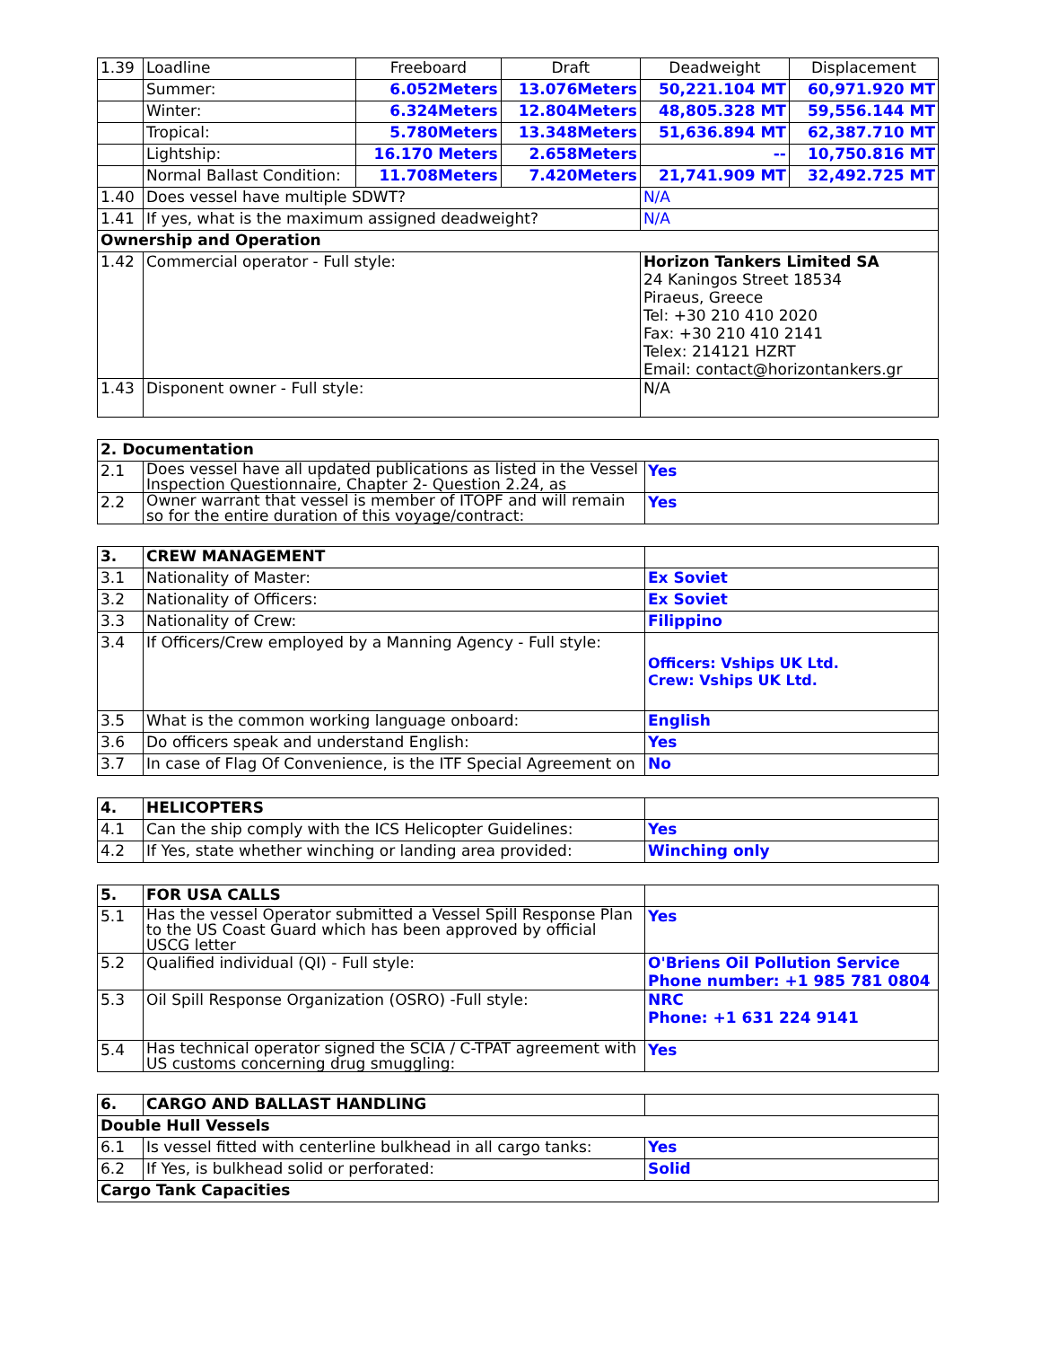| 1.39 | Loadline | Freeboard | Draft | Deadweight | Displacement |
| | Summer: | 6.052Meters | 13.076Meters | 50,221.104 MT | 60,971.920 MT |
| | Winter: | 6.324Meters | 12.804Meters | 48,805.328 MT | 59,556.144 MT |
| | Tropical: | 5.780Meters | 13.348Meters | 51,636.894 MT | 62,387.710 MT |
| | Lightship: | 16.170 Meters | 2.658Meters | -- | 10,750.816 MT |
| | Normal Ballast Condition: | 11.708Meters | 7.420Meters | 21,741.909 MT | 32,492.725 MT |
| 1.40 | Does vessel have multiple SDWT? | | | N/A | |
| 1.41 | If yes, what is the maximum assigned deadweight? | | | N/A | |
| Ownership and Operation | | | | | |
| 1.42 | Commercial operator - Full style: | | | Horizon Tankers Limited SA 24 Kaningos Street 18534 Piraeus, Greece Tel: +30 210 410 2020 Fax: +30 210 410 2141 Telex: 214121 HZRT Email: contact@horizontankers.gr | |
| 1.43 | Disponent owner - Full style: | | | N/A | |
| 2. Documentation | | |
| 2.1 | Does vessel have all updated publications as listed in the Vessel Inspection Questionnaire, Chapter 2- Question 2.24, as | Yes |
| 2.2 | Owner warrant that vessel is member of ITOPF and will remain so for the entire duration of this voyage/contract: | Yes |
| 3. | CREW MANAGEMENT | |
| 3.1 | Nationality of Master: | Ex Soviet |
| 3.2 | Nationality of Officers: | Ex Soviet |
| 3.3 | Nationality of Crew: | Filippino |
| 3.4 | If Officers/Crew employed by a Manning Agency - Full style: | Officers: Vships UK Ltd. Crew: Vships UK Ltd. |
| 3.5 | What is the common working language onboard: | English |
| 3.6 | Do officers speak and understand English: | Yes |
| 3.7 | In case of Flag Of Convenience, is the ITF Special Agreement on | No |
| 4. | HELICOPTERS | |
| 4.1 | Can the ship comply with the ICS Helicopter Guidelines: | Yes |
| 4.2 | If Yes, state whether winching or landing area provided: | Winching only |
| 5. | FOR USA CALLS | |
| 5.1 | Has the vessel Operator submitted a Vessel Spill Response Plan to the US Coast Guard which has been approved by official USCG letter | Yes |
| 5.2 | Qualified individual (QI) - Full style: | O'Briens Oil Pollution Service Phone number: +1 985 781 0804 |
| 5.3 | Oil Spill Response Organization (OSRO) -Full style: | NRC Phone: +1 631 224 9141 |
| 5.4 | Has technical operator signed the SCIA / C-TPAT agreement with US customs concerning drug smuggling: | Yes |
| 6. | CARGO AND BALLAST HANDLING | |
| Double Hull Vessels | | |
| 6.1 | Is vessel fitted with centerline bulkhead in all cargo tanks: | Yes |
| 6.2 | If Yes, is bulkhead solid or perforated: | Solid |
| Cargo Tank Capacities | | |